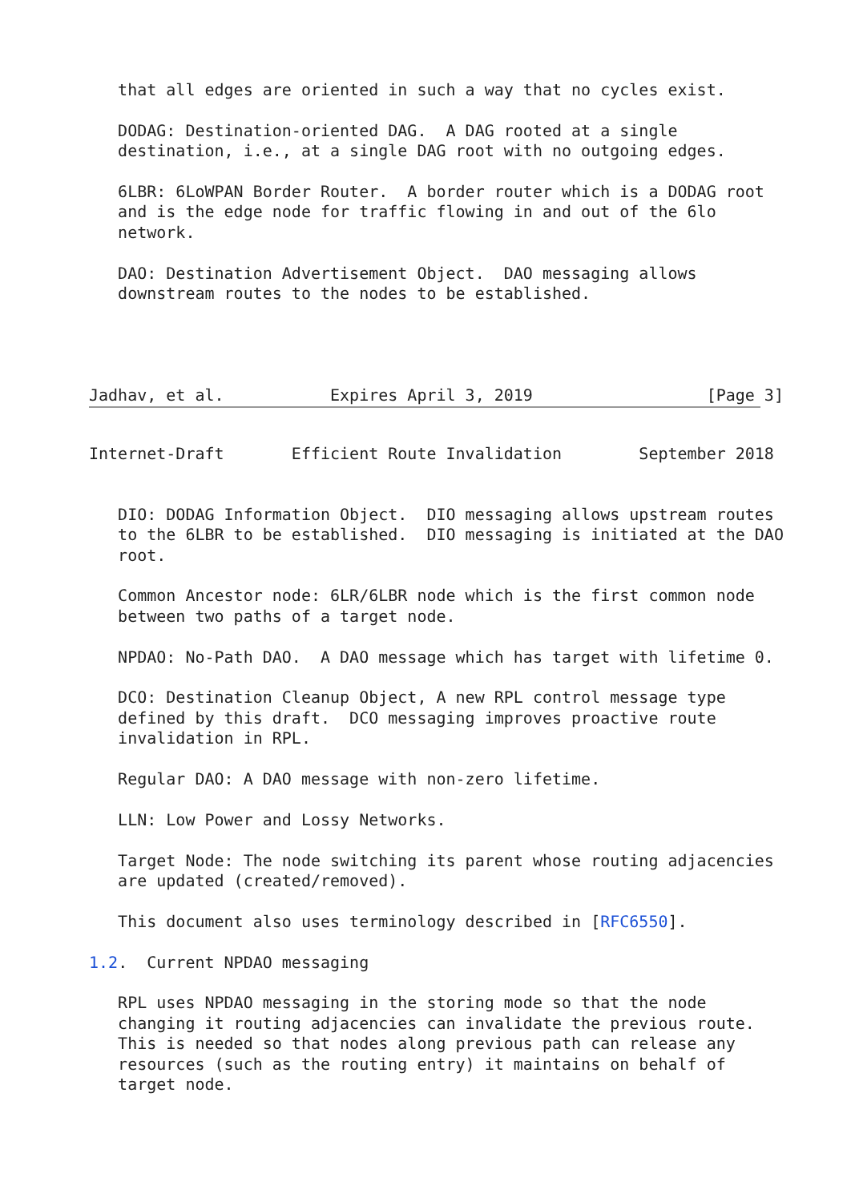that all edges are oriented in such a way that no cycles exist.

   DODAG: Destination-oriented DAG.  A DAG rooted at a single
   destination, i.e., at a single DAG root with no outgoing edges.

   6LBR: 6LoWPAN Border Router.  A border router which is a DODAG root
   and is the edge node for traffic flowing in and out of the 6lo
   network.

   DAO: Destination Advertisement Object.  DAO messaging allows
   downstream routes to the nodes to be established.




Jadhav, et al.           Expires April 3, 2019                  [Page 3]
Internet-Draft       Efficient Route Invalidation        September 2018


   DIO: DODAG Information Object.  DIO messaging allows upstream routes
   to the 6LBR to be established.  DIO messaging is initiated at the DAO
   root.

   Common Ancestor node: 6LR/6LBR node which is the first common node
   between two paths of a target node.

   NPDAO: No-Path DAO.  A DAO message which has target with lifetime 0.

   DCO: Destination Cleanup Object, A new RPL control message type
   defined by this draft.  DCO messaging improves proactive route
   invalidation in RPL.

   Regular DAO: A DAO message with non-zero lifetime.

   LLN: Low Power and Lossy Networks.

   Target Node: The node switching its parent whose routing adjacencies
   are updated (created/removed).

   This document also uses terminology described in [RFC6550].

1.2.  Current NPDAO messaging

   RPL uses NPDAO messaging in the storing mode so that the node
   changing it routing adjacencies can invalidate the previous route.
   This is needed so that nodes along previous path can release any
   resources (such as the routing entry) it maintains on behalf of
   target node.